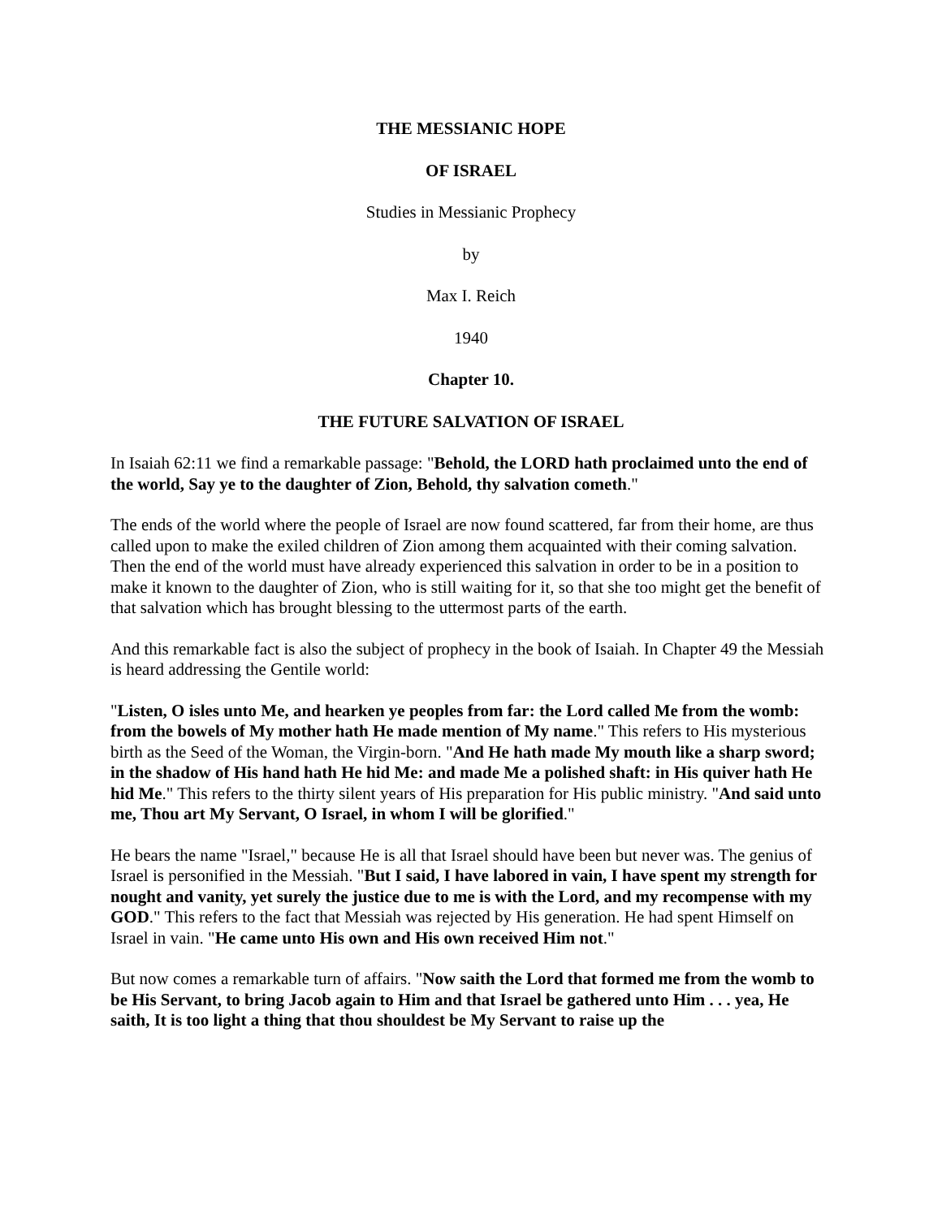THE MESSIANIC HOPE
OF ISRAEL
Studies in Messianic Prophecy
by
Max I. Reich
1940
Chapter 10.
THE FUTURE SALVATION OF ISRAEL
In Isaiah 62:11 we find a remarkable passage: "Behold, the LORD hath proclaimed unto the end of the world, Say ye to the daughter of Zion, Behold, thy salvation cometh."
The ends of the world where the people of Israel are now found scattered, far from their home, are thus called upon to make the exiled children of Zion among them acquainted with their coming salvation. Then the end of the world must have already experienced this salvation in order to be in a position to make it known to the daughter of Zion, who is still waiting for it, so that she too might get the benefit of that salvation which has brought blessing to the uttermost parts of the earth.
And this remarkable fact is also the subject of prophecy in the book of Isaiah. In Chapter 49 the Messiah is heard addressing the Gentile world:
"Listen, O isles unto Me, and hearken ye peoples from far: the Lord called Me from the womb: from the bowels of My mother hath He made mention of My name." This refers to His mysterious birth as the Seed of the Woman, the Virgin-born. "And He hath made My mouth like a sharp sword; in the shadow of His hand hath He hid Me: and made Me a polished shaft: in His quiver hath He hid Me." This refers to the thirty silent years of His preparation for His public ministry. "And said unto me, Thou art My Servant, O Israel, in whom I will be glorified."
He bears the name "Israel," because He is all that Israel should have been but never was. The genius of Israel is personified in the Messiah. "But I said, I have labored in vain, I have spent my strength for nought and vanity, yet surely the justice due to me is with the Lord, and my recompense with my GOD." This refers to the fact that Messiah was rejected by His generation. He had spent Himself on Israel in vain. "He came unto His own and His own received Him not."
But now comes a remarkable turn of affairs. "Now saith the Lord that formed me from the womb to be His Servant, to bring Jacob again to Him and that Israel be gathered unto Him . . . yea, He saith, It is too light a thing that thou shouldest be My Servant to raise up the